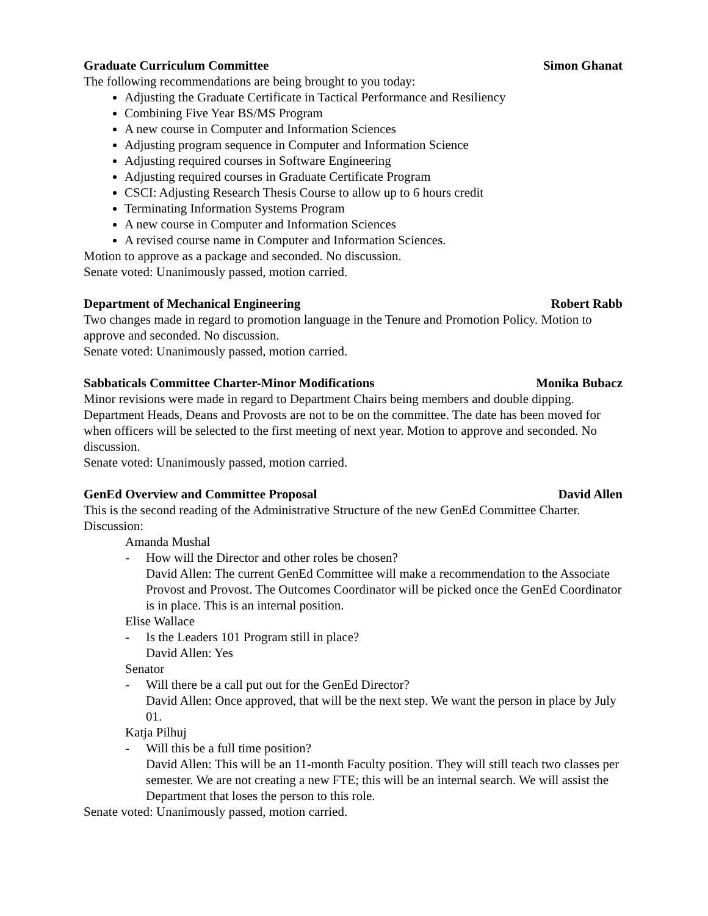Graduate Curriculum Committee Simon Ghanat
The following recommendations are being brought to you today:
Adjusting the Graduate Certificate in Tactical Performance and Resiliency
Combining Five Year BS/MS Program
A new course in Computer and Information Sciences
Adjusting program sequence in Computer and Information Science
Adjusting required courses in Software Engineering
Adjusting required courses in Graduate Certificate Program
CSCI: Adjusting Research Thesis Course to allow up to 6 hours credit
Terminating Information Systems Program
A new course in Computer and Information Sciences
A revised course name in Computer and Information Sciences.
Motion to approve as a package and seconded. No discussion.
Senate voted: Unanimously passed, motion carried.
Department of Mechanical Engineering Robert Rabb
Two changes made in regard to promotion language in the Tenure and Promotion Policy. Motion to approve and seconded. No discussion.
Senate voted: Unanimously passed, motion carried.
Sabbaticals Committee Charter-Minor Modifications Monika Bubacz
Minor revisions were made in regard to Department Chairs being members and double dipping. Department Heads, Deans and Provosts are not to be on the committee. The date has been moved for when officers will be selected to the first meeting of next year. Motion to approve and seconded. No discussion.
Senate voted: Unanimously passed, motion carried.
GenEd Overview and Committee Proposal David Allen
This is the second reading of the Administrative Structure of the new GenEd Committee Charter. Discussion:
Amanda Mushal
- How will the Director and other roles be chosen?
David Allen: The current GenEd Committee will make a recommendation to the Associate Provost and Provost. The Outcomes Coordinator will be picked once the GenEd Coordinator is in place. This is an internal position.
Elise Wallace
- Is the Leaders 101 Program still in place?
David Allen: Yes
Senator
- Will there be a call put out for the GenEd Director?
David Allen: Once approved, that will be the next step. We want the person in place by July 01.
Katja Pilhuj
- Will this be a full time position?
David Allen: This will be an 11-month Faculty position. They will still teach two classes per semester. We are not creating a new FTE; this will be an internal search. We will assist the Department that loses the person to this role.
Senate voted: Unanimously passed, motion carried.